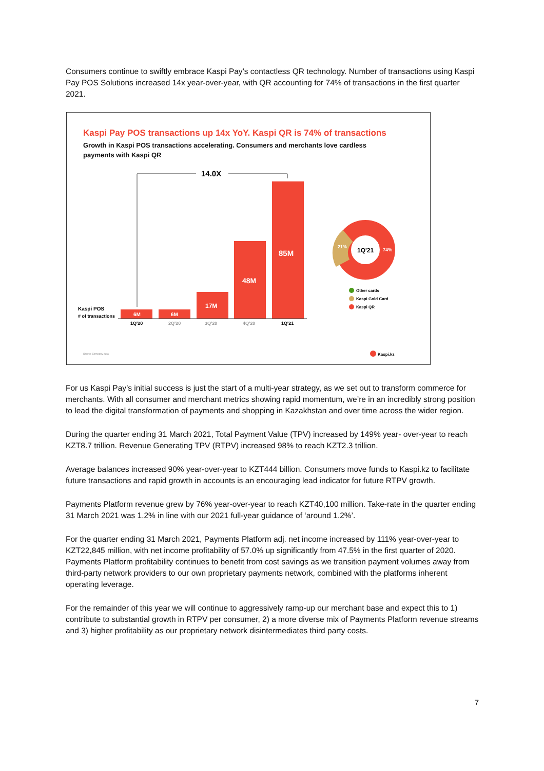Consumers continue to swiftly embrace Kaspi Pay’s contactless QR technology. Number of transactions using Kaspi Pay POS Solutions increased 14x year-over-year, with QR accounting for 74% of transactions in the first quarter 2021.
Kaspi Pay POS transactions up 14x YoY. Kaspi QR is 74% of transactions
Growth in Kaspi POS transactions accelerating. Consumers and merchants love cardless payments with Kaspi QR
14.0X
6M
6M
17M
48M
85M
Kaspi POS
# of transactions
1Q'20
2Q'20
3Q'20
4Q'20
1Q'21
1Q'21
74%
21%
Other cards
Kaspi Gold Card
Kaspi QR
Source Company data
Kaspi.kz
For us Kaspi Pay’s initial success is just the start of a multi-year strategy, as we set out to transform commerce for merchants. With all consumer and merchant metrics showing rapid momentum, we’re in an incredibly strong position to lead the digital transformation of payments and shopping in Kazakhstan and over time across the wider region.
During the quarter ending 31 March 2021, Total Payment Value (TPV) increased by 149% year- over-year to reach KZT8.7 trillion. Revenue Generating TPV (RTPV) increased 98% to reach KZT2.3 trillion.
Average balances increased 90% year-over-year to KZT444 billion. Consumers move funds to Kaspi.kz to facilitate future transactions and rapid growth in accounts is an encouraging lead indicator for future RTPV growth.
Payments Platform revenue grew by 76% year-over-year to reach KZT40,100 million. Take-rate in the quarter ending 31 March 2021 was 1.2% in line with our 2021 full-year guidance of ‘around 1.2%’.
For the quarter ending 31 March 2021, Payments Platform adj. net income increased by 111% year-over-year to KZT22,845 million, with net income profitability of 57.0% up significantly from 47.5% in the first quarter of 2020. Payments Platform profitability continues to benefit from cost savings as we transition payment volumes away from third-party network providers to our own proprietary payments network, combined with the platforms inherent operating leverage.
For the remainder of this year we will continue to aggressively ramp-up our merchant base and expect this to 1) contribute to substantial growth in RTPV per consumer, 2) a more diverse mix of Payments Platform revenue streams and 3) higher profitability as our proprietary network disintermediates third party costs.
7